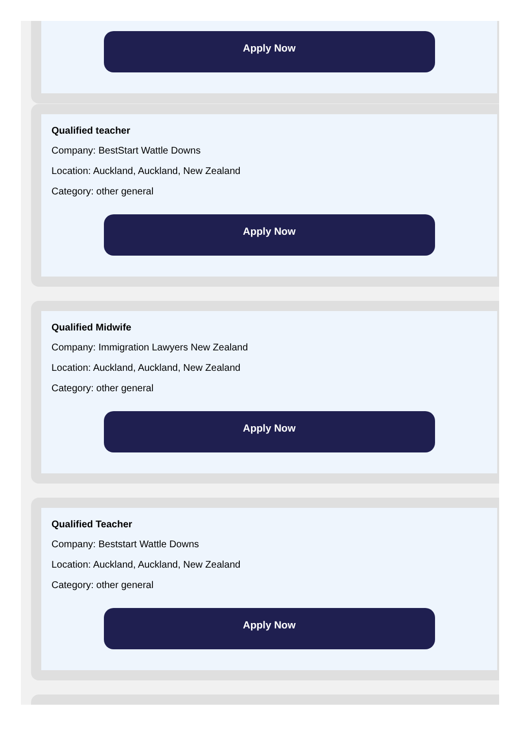Apply Now
Qualified teacher
Company: BestStart Wattle Downs
Location: Auckland, Auckland, New Zealand
Category: other general
Apply Now
Qualified Midwife
Company: Immigration Lawyers New Zealand
Location: Auckland, Auckland, New Zealand
Category: other general
Apply Now
Qualified Teacher
Company: Beststart Wattle Downs
Location: Auckland, Auckland, New Zealand
Category: other general
Apply Now